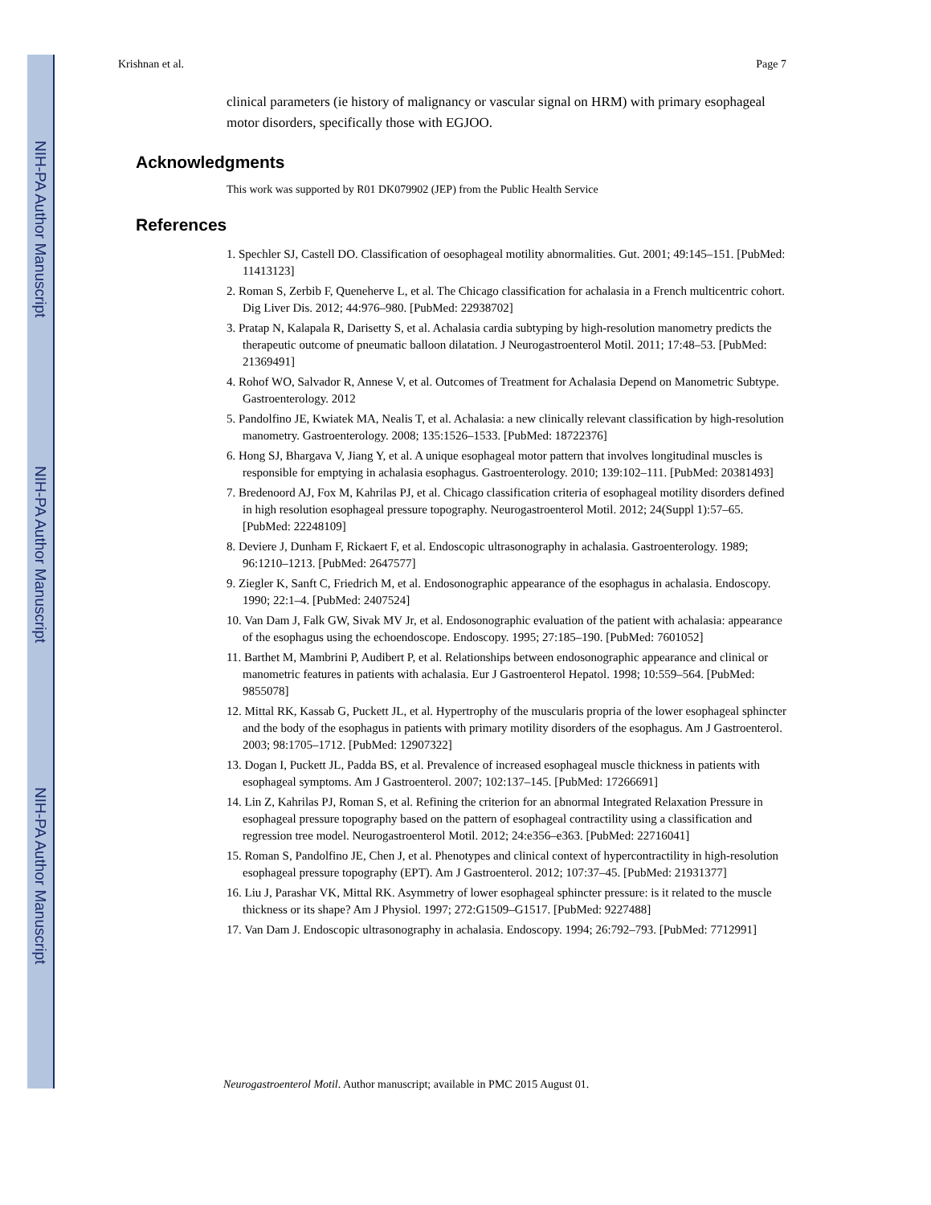NIH-PA Author Manuscript
NIH-PA Author Manuscript
NIH-PA Author Manuscript
Krishnan et al. Page 7
clinical parameters (ie history of malignancy or vascular signal on HRM) with primary esophageal motor disorders, specifically those with EGJOO.
Acknowledgments
This work was supported by R01 DK079902 (JEP) from the Public Health Service
References
1. Spechler SJ, Castell DO. Classification of oesophageal motility abnormalities. Gut. 2001; 49:145–151. [PubMed: 11413123]
2. Roman S, Zerbib F, Queneherve L, et al. The Chicago classification for achalasia in a French multicentric cohort. Dig Liver Dis. 2012; 44:976–980. [PubMed: 22938702]
3. Pratap N, Kalapala R, Darisetty S, et al. Achalasia cardia subtyping by high-resolution manometry predicts the therapeutic outcome of pneumatic balloon dilatation. J Neurogastroenterol Motil. 2011; 17:48–53. [PubMed: 21369491]
4. Rohof WO, Salvador R, Annese V, et al. Outcomes of Treatment for Achalasia Depend on Manometric Subtype. Gastroenterology. 2012
5. Pandolfino JE, Kwiatek MA, Nealis T, et al. Achalasia: a new clinically relevant classification by high-resolution manometry. Gastroenterology. 2008; 135:1526–1533. [PubMed: 18722376]
6. Hong SJ, Bhargava V, Jiang Y, et al. A unique esophageal motor pattern that involves longitudinal muscles is responsible for emptying in achalasia esophagus. Gastroenterology. 2010; 139:102–111. [PubMed: 20381493]
7. Bredenoord AJ, Fox M, Kahrilas PJ, et al. Chicago classification criteria of esophageal motility disorders defined in high resolution esophageal pressure topography. Neurogastroenterol Motil. 2012; 24(Suppl 1):57–65. [PubMed: 22248109]
8. Deviere J, Dunham F, Rickaert F, et al. Endoscopic ultrasonography in achalasia. Gastroenterology. 1989; 96:1210–1213. [PubMed: 2647577]
9. Ziegler K, Sanft C, Friedrich M, et al. Endosonographic appearance of the esophagus in achalasia. Endoscopy. 1990; 22:1–4. [PubMed: 2407524]
10. Van Dam J, Falk GW, Sivak MV Jr, et al. Endosonographic evaluation of the patient with achalasia: appearance of the esophagus using the echoendoscope. Endoscopy. 1995; 27:185–190. [PubMed: 7601052]
11. Barthet M, Mambrini P, Audibert P, et al. Relationships between endosonographic appearance and clinical or manometric features in patients with achalasia. Eur J Gastroenterol Hepatol. 1998; 10:559–564. [PubMed: 9855078]
12. Mittal RK, Kassab G, Puckett JL, et al. Hypertrophy of the muscularis propria of the lower esophageal sphincter and the body of the esophagus in patients with primary motility disorders of the esophagus. Am J Gastroenterol. 2003; 98:1705–1712. [PubMed: 12907322]
13. Dogan I, Puckett JL, Padda BS, et al. Prevalence of increased esophageal muscle thickness in patients with esophageal symptoms. Am J Gastroenterol. 2007; 102:137–145. [PubMed: 17266691]
14. Lin Z, Kahrilas PJ, Roman S, et al. Refining the criterion for an abnormal Integrated Relaxation Pressure in esophageal pressure topography based on the pattern of esophageal contractility using a classification and regression tree model. Neurogastroenterol Motil. 2012; 24:e356–e363. [PubMed: 22716041]
15. Roman S, Pandolfino JE, Chen J, et al. Phenotypes and clinical context of hypercontractility in high-resolution esophageal pressure topography (EPT). Am J Gastroenterol. 2012; 107:37–45. [PubMed: 21931377]
16. Liu J, Parashar VK, Mittal RK. Asymmetry of lower esophageal sphincter pressure: is it related to the muscle thickness or its shape? Am J Physiol. 1997; 272:G1509–G1517. [PubMed: 9227488]
17. Van Dam J. Endoscopic ultrasonography in achalasia. Endoscopy. 1994; 26:792–793. [PubMed: 7712991]
Neurogastroenterol Motil. Author manuscript; available in PMC 2015 August 01.